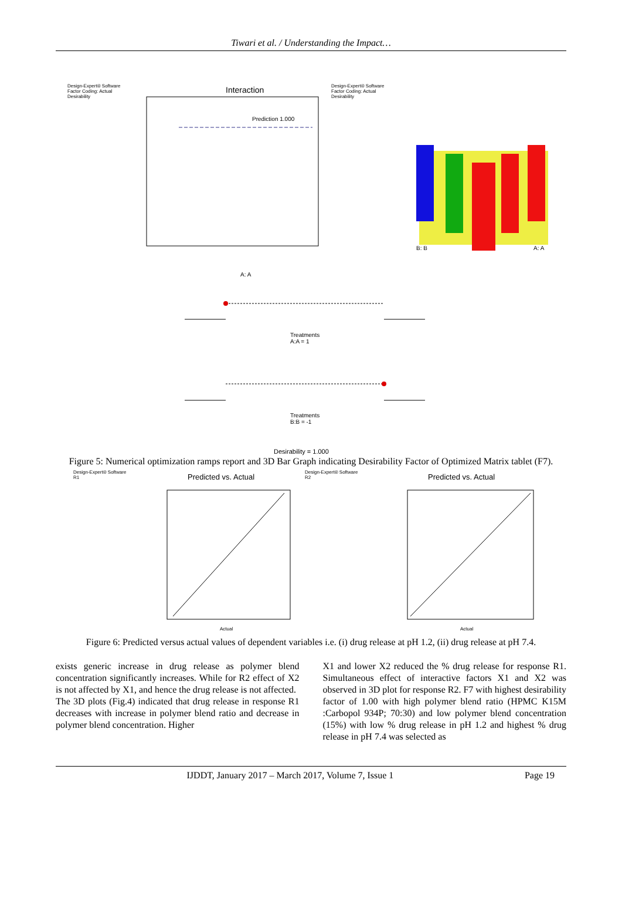Tiwari et al. / Understanding the Impact…
Design-Expert® Software
Factor Coding: Actual
Desirability
Interaction
Prediction 1.000
A: A
Design-Expert® Software
Factor Coding: Actual
Desirability
B: B A: A
Treatments
A:A = 1
Treatments
B:B = -1
Desirability = 1.000
Figure 5: Numerical optimization ramps report and 3D Bar Graph indicating Desirability Factor of Optimized Matrix tablet (F7).
Design-Expert® Software
R1
Predicted vs. Actual
Design-Expert® Software
R2
Predicted vs. Actual
Actual Actual
Figure 6: Predicted versus actual values of dependent variables i.e. (i) drug release at pH 1.2, (ii) drug release at pH 7.4.
exists generic increase in drug release as polymer blend concentration significantly increases. While for R2 effect of X2 is not affected by X1, and hence the drug release is not affected.
The 3D plots (Fig.4) indicated that drug release in response R1 decreases with increase in polymer blend ratio and decrease in polymer blend concentration. Higher
X1 and lower X2 reduced the % drug release for response R1. Simultaneous effect of interactive factors X1 and X2 was observed in 3D plot for response R2. F7 with highest desirability factor of 1.00 with high polymer blend ratio (HPMC K15M :Carbopol 934P; 70:30) and low polymer blend concentration (15%) with low % drug release in pH 1.2 and highest % drug release in pH 7.4 was selected as
IJDDT, January 2017 – March 2017, Volume 7, Issue 1 Page 19